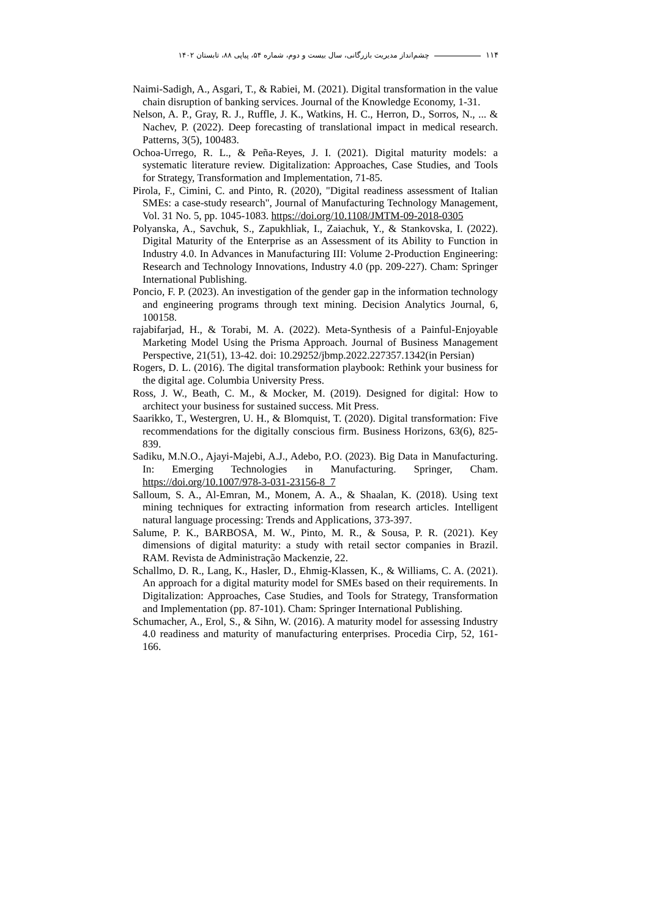۱۱۴ چشم‌انداز مدیریت بازرگانی، سال بیست و دوم، شماره ۵۴، پیاپی ۸۸، تابستان ۱۴۰۲
Naimi-Sadigh, A., Asgari, T., & Rabiei, M. (2021). Digital transformation in the value chain disruption of banking services. Journal of the Knowledge Economy, 1-31.
Nelson, A. P., Gray, R. J., Ruffle, J. K., Watkins, H. C., Herron, D., Sorros, N., ... & Nachev, P. (2022). Deep forecasting of translational impact in medical research. Patterns, 3(5), 100483.
Ochoa-Urrego, R. L., & Peña-Reyes, J. I. (2021). Digital maturity models: a systematic literature review. Digitalization: Approaches, Case Studies, and Tools for Strategy, Transformation and Implementation, 71-85.
Pirola, F., Cimini, C. and Pinto, R. (2020), "Digital readiness assessment of Italian SMEs: a case-study research", Journal of Manufacturing Technology Management, Vol. 31 No. 5, pp. 1045-1083. https://doi.org/10.1108/JMTM-09-2018-0305
Polyanska, A., Savchuk, S., Zapukhliak, I., Zaiachuk, Y., & Stankovska, I. (2022). Digital Maturity of the Enterprise as an Assessment of its Ability to Function in Industry 4.0. In Advances in Manufacturing III: Volume 2-Production Engineering: Research and Technology Innovations, Industry 4.0 (pp. 209-227). Cham: Springer International Publishing.
Poncio, F. P. (2023). An investigation of the gender gap in the information technology and engineering programs through text mining. Decision Analytics Journal, 6, 100158.
rajabifarjad, H., & Torabi, M. A. (2022). Meta-Synthesis of a Painful-Enjoyable Marketing Model Using the Prisma Approach. Journal of Business Management Perspective, 21(51), 13-42. doi: 10.29252/jbmp.2022.227357.1342(in Persian)
Rogers, D. L. (2016). The digital transformation playbook: Rethink your business for the digital age. Columbia University Press.
Ross, J. W., Beath, C. M., & Mocker, M. (2019). Designed for digital: How to architect your business for sustained success. Mit Press.
Saarikko, T., Westergren, U. H., & Blomquist, T. (2020). Digital transformation: Five recommendations for the digitally conscious firm. Business Horizons, 63(6), 825-839.
Sadiku, M.N.O., Ajayi-Majebi, A.J., Adebo, P.O. (2023). Big Data in Manufacturing. In: Emerging Technologies in Manufacturing. Springer, Cham. https://doi.org/10.1007/978-3-031-23156-8_7
Salloum, S. A., Al-Emran, M., Monem, A. A., & Shaalan, K. (2018). Using text mining techniques for extracting information from research articles. Intelligent natural language processing: Trends and Applications, 373-397.
Salume, P. K., BARBOSA, M. W., Pinto, M. R., & Sousa, P. R. (2021). Key dimensions of digital maturity: a study with retail sector companies in Brazil. RAM. Revista de Administração Mackenzie, 22.
Schallmo, D. R., Lang, K., Hasler, D., Ehmig-Klassen, K., & Williams, C. A. (2021). An approach for a digital maturity model for SMEs based on their requirements. In Digitalization: Approaches, Case Studies, and Tools for Strategy, Transformation and Implementation (pp. 87-101). Cham: Springer International Publishing.
Schumacher, A., Erol, S., & Sihn, W. (2016). A maturity model for assessing Industry 4.0 readiness and maturity of manufacturing enterprises. Procedia Cirp, 52, 161-166.